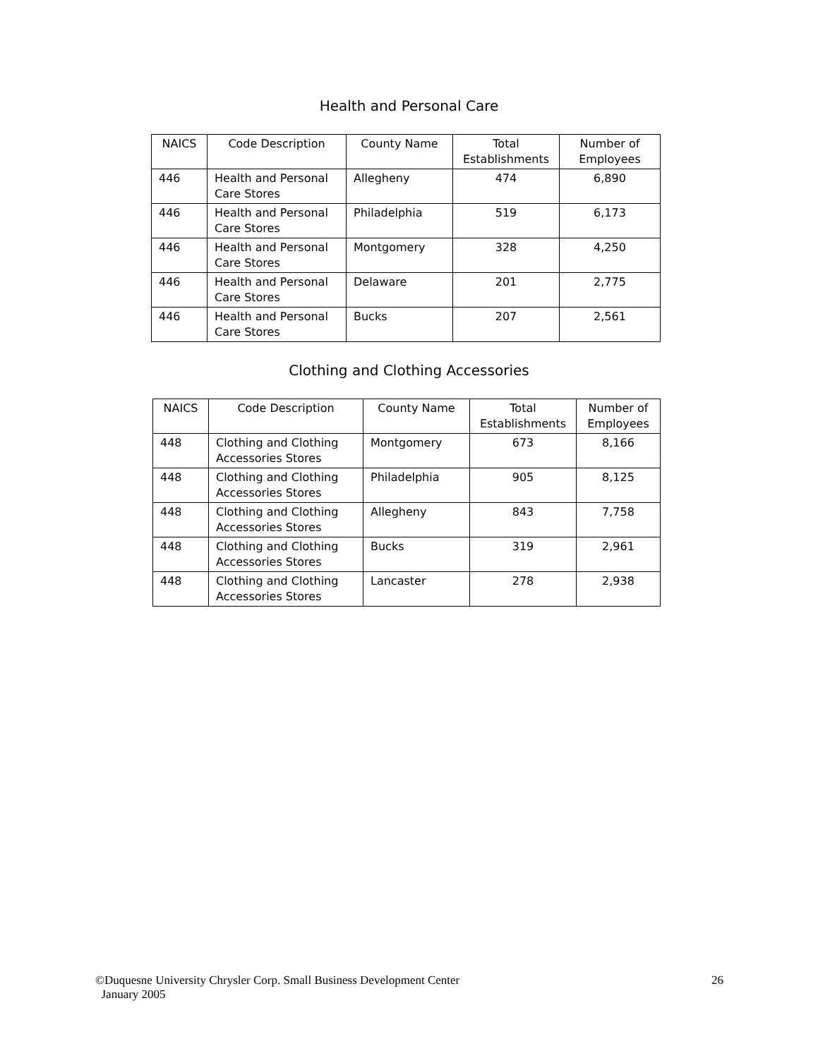Health and Personal Care
| NAICS | Code Description | County Name | Total Establishments | Number of Employees |
| --- | --- | --- | --- | --- |
| 446 | Health and Personal Care Stores | Allegheny | 474 | 6,890 |
| 446 | Health and Personal Care Stores | Philadelphia | 519 | 6,173 |
| 446 | Health and Personal Care Stores | Montgomery | 328 | 4,250 |
| 446 | Health and Personal Care Stores | Delaware | 201 | 2,775 |
| 446 | Health and Personal Care Stores | Bucks | 207 | 2,561 |
Clothing and Clothing Accessories
| NAICS | Code Description | County Name | Total Establishments | Number of Employees |
| --- | --- | --- | --- | --- |
| 448 | Clothing and Clothing Accessories Stores | Montgomery | 673 | 8,166 |
| 448 | Clothing and Clothing Accessories Stores | Philadelphia | 905 | 8,125 |
| 448 | Clothing and Clothing Accessories Stores | Allegheny | 843 | 7,758 |
| 448 | Clothing and Clothing Accessories Stores | Bucks | 319 | 2,961 |
| 448 | Clothing and Clothing Accessories Stores | Lancaster | 278 | 2,938 |
©Duquesne University Chrysler Corp. Small Business Development Center
January 2005
26